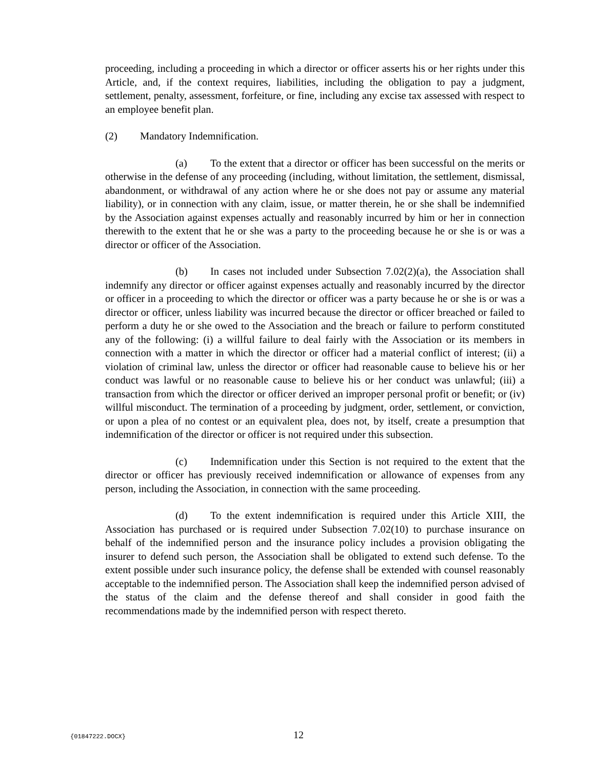proceeding, including a proceeding in which a director or officer asserts his or her rights under this Article, and, if the context requires, liabilities, including the obligation to pay a judgment, settlement, penalty, assessment, forfeiture, or fine, including any excise tax assessed with respect to an employee benefit plan.
(2) Mandatory Indemnification.
(a) To the extent that a director or officer has been successful on the merits or otherwise in the defense of any proceeding (including, without limitation, the settlement, dismissal, abandonment, or withdrawal of any action where he or she does not pay or assume any material liability), or in connection with any claim, issue, or matter therein, he or she shall be indemnified by the Association against expenses actually and reasonably incurred by him or her in connection therewith to the extent that he or she was a party to the proceeding because he or she is or was a director or officer of the Association.
(b) In cases not included under Subsection 7.02(2)(a), the Association shall indemnify any director or officer against expenses actually and reasonably incurred by the director or officer in a proceeding to which the director or officer was a party because he or she is or was a director or officer, unless liability was incurred because the director or officer breached or failed to perform a duty he or she owed to the Association and the breach or failure to perform constituted any of the following: (i) a willful failure to deal fairly with the Association or its members in connection with a matter in which the director or officer had a material conflict of interest; (ii) a violation of criminal law, unless the director or officer had reasonable cause to believe his or her conduct was lawful or no reasonable cause to believe his or her conduct was unlawful; (iii) a transaction from which the director or officer derived an improper personal profit or benefit; or (iv) willful misconduct. The termination of a proceeding by judgment, order, settlement, or conviction, or upon a plea of no contest or an equivalent plea, does not, by itself, create a presumption that indemnification of the director or officer is not required under this subsection.
(c) Indemnification under this Section is not required to the extent that the director or officer has previously received indemnification or allowance of expenses from any person, including the Association, in connection with the same proceeding.
(d) To the extent indemnification is required under this Article XIII, the Association has purchased or is required under Subsection 7.02(10) to purchase insurance on behalf of the indemnified person and the insurance policy includes a provision obligating the insurer to defend such person, the Association shall be obligated to extend such defense. To the extent possible under such insurance policy, the defense shall be extended with counsel reasonably acceptable to the indemnified person. The Association shall keep the indemnified person advised of the status of the claim and the defense thereof and shall consider in good faith the recommendations made by the indemnified person with respect thereto.
{01847222.DOCX} 12